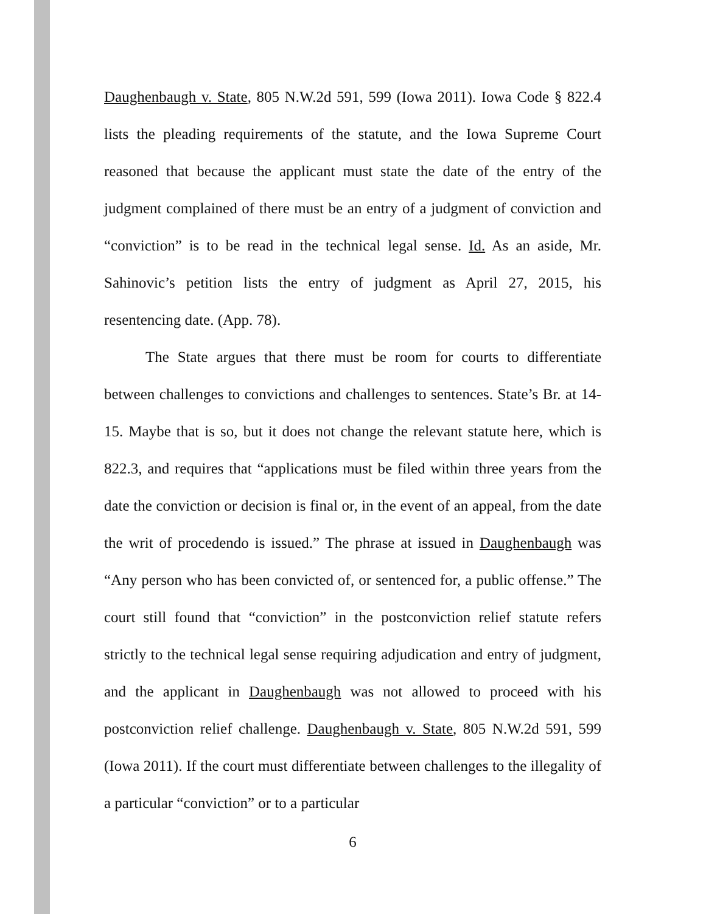Daughenbaugh v. State, 805 N.W.2d 591, 599 (Iowa 2011). Iowa Code § 822.4 lists the pleading requirements of the statute, and the Iowa Supreme Court reasoned that because the applicant must state the date of the entry of the judgment complained of there must be an entry of a judgment of conviction and “conviction” is to be read in the technical legal sense. Id. As an aside, Mr. Sahinovic’s petition lists the entry of judgment as April 27, 2015, his resentencing date. (App. 78).
The State argues that there must be room for courts to differentiate between challenges to convictions and challenges to sentences. State’s Br. at 14-15. Maybe that is so, but it does not change the relevant statute here, which is 822.3, and requires that “applications must be filed within three years from the date the conviction or decision is final or, in the event of an appeal, from the date the writ of procedendo is issued.” The phrase at issued in Daughenbaugh was “Any person who has been convicted of, or sentenced for, a public offense.” The court still found that “conviction” in the postconviction relief statute refers strictly to the technical legal sense requiring adjudication and entry of judgment, and the applicant in Daughenbaugh was not allowed to proceed with his postconviction relief challenge. Daughenbaugh v. State, 805 N.W.2d 591, 599 (Iowa 2011). If the court must differentiate between challenges to the illegality of a particular “conviction” or to a particular
6